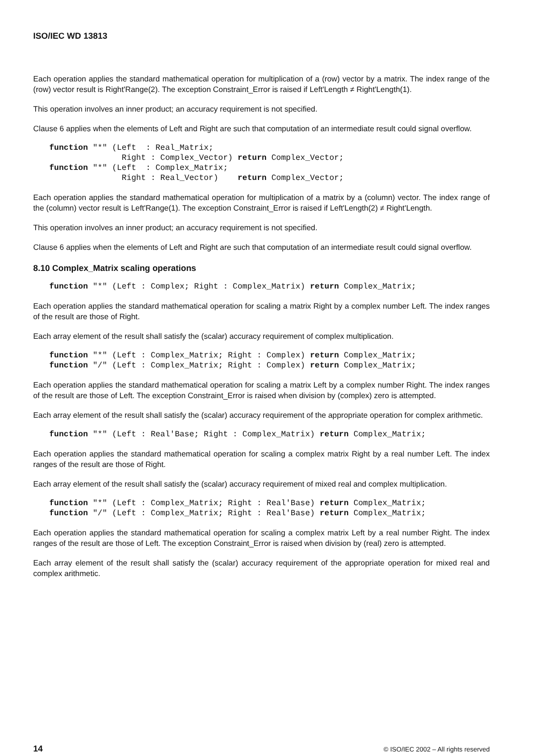ISO/IEC WD 13813
Each operation applies the standard mathematical operation for multiplication of a (row) vector by a matrix. The index range of the (row) vector result is Right'Range(2). The exception Constraint_Error is raised if Left'Length ≠ Right'Length(1).
This operation involves an inner product; an accuracy requirement is not specified.
Clause 6 applies when the elements of Left and Right are such that computation of an intermediate result could signal overflow.
function "*" (Left  : Real_Matrix;
               Right : Complex_Vector) return Complex_Vector;
function "*" (Left  : Complex_Matrix;
               Right : Real_Vector)    return Complex_Vector;
Each operation applies the standard mathematical operation for multiplication of a matrix by a (column) vector. The index range of the (column) vector result is Left'Range(1). The exception Constraint_Error is raised if Left'Length(2) ≠ Right'Length.
This operation involves an inner product; an accuracy requirement is not specified.
Clause 6 applies when the elements of Left and Right are such that computation of an intermediate result could signal overflow.
8.10 Complex_Matrix scaling operations
function "*" (Left : Complex; Right : Complex_Matrix) return Complex_Matrix;
Each operation applies the standard mathematical operation for scaling a matrix Right by a complex number Left. The index ranges of the result are those of Right.
Each array element of the result shall satisfy the (scalar) accuracy requirement of complex multiplication.
function "*" (Left : Complex_Matrix; Right : Complex) return Complex_Matrix;
function "/" (Left : Complex_Matrix; Right : Complex) return Complex_Matrix;
Each operation applies the standard mathematical operation for scaling a matrix Left by a complex number Right. The index ranges of the result are those of Left. The exception Constraint_Error is raised when division by (complex) zero is attempted.
Each array element of the result shall satisfy the (scalar) accuracy requirement of the appropriate operation for complex arithmetic.
function "*" (Left : Real'Base; Right : Complex_Matrix) return Complex_Matrix;
Each operation applies the standard mathematical operation for scaling a complex matrix Right by a real number Left. The index ranges of the result are those of Right.
Each array element of the result shall satisfy the (scalar) accuracy requirement of mixed real and complex multiplication.
function "*" (Left : Complex_Matrix; Right : Real'Base) return Complex_Matrix;
function "/" (Left : Complex_Matrix; Right : Real'Base) return Complex_Matrix;
Each operation applies the standard mathematical operation for scaling a complex matrix Left by a real number Right. The index ranges of the result are those of Left. The exception Constraint_Error is raised when division by (real) zero is attempted.
Each array element of the result shall satisfy the (scalar) accuracy requirement of the appropriate operation for mixed real and complex arithmetic.
14 © ISO/IEC 2002 – All rights reserved